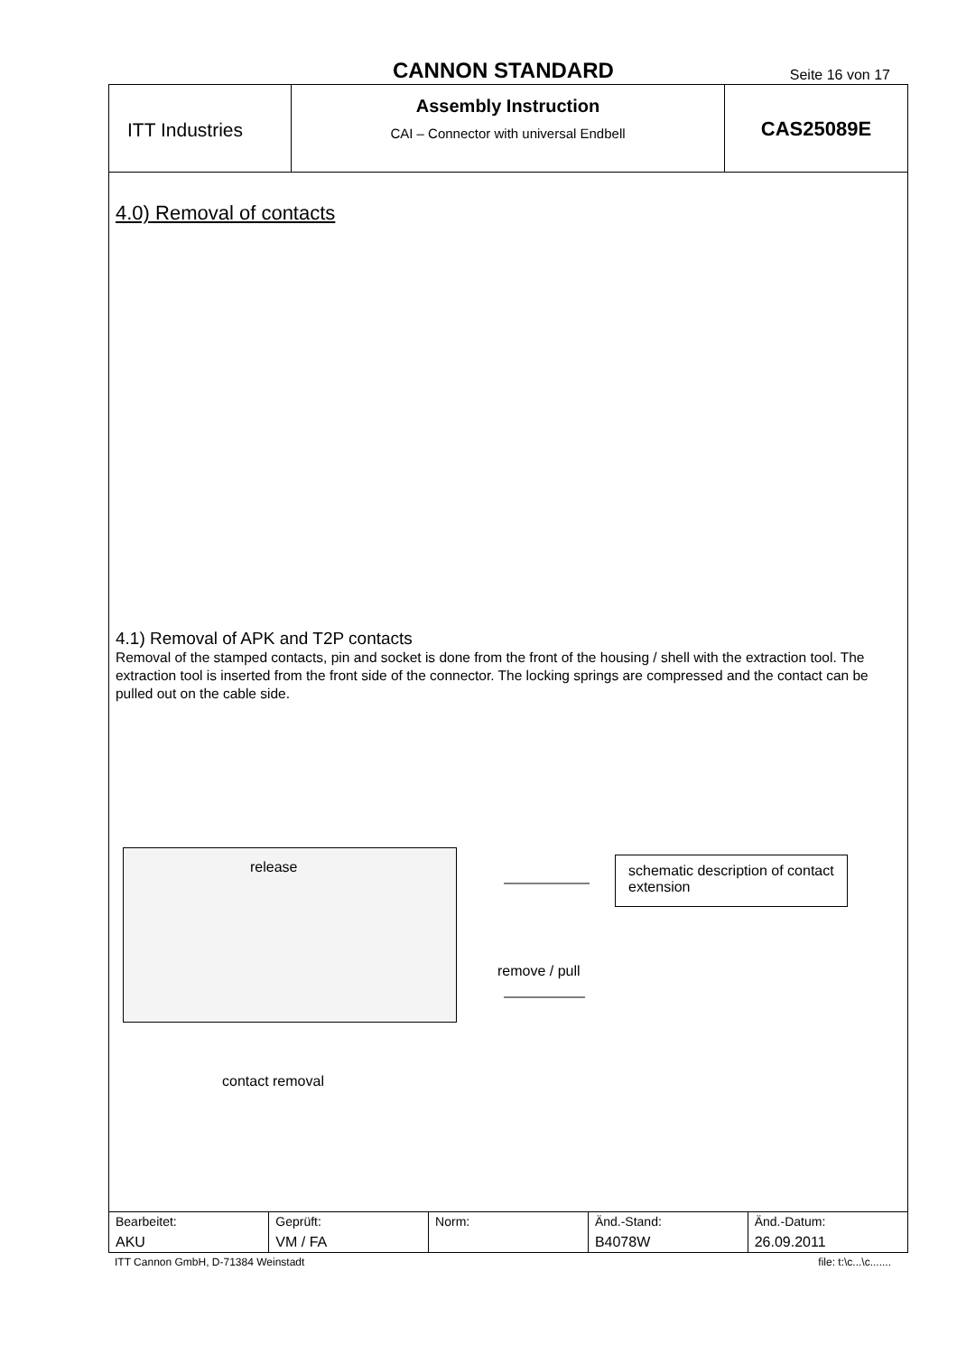CANNON STANDARD
Seite 16 von 17
ITT Industries
Assembly Instruction
CAI – Connector with universal Endbell
CAS25089E
4.0) Removal of contacts
4.1) Removal of APK and T2P contacts
Removal of the stamped contacts, pin and socket is done from the front of the housing / shell with the extraction tool. The extraction tool is inserted from the front side of the connector. The locking springs are compressed and the contact can be pulled out on the cable side.
release
schematic description of contact extension
remove / pull
contact removal
| Bearbeitet: AKU | Geprüft: VM / FA | Norm: | Änd.-Stand: B4078W | Änd.-Datum: 26.09.2011 |
ITT Cannon GmbH, D-71384 Weinstadt file: t:\c...\c.......